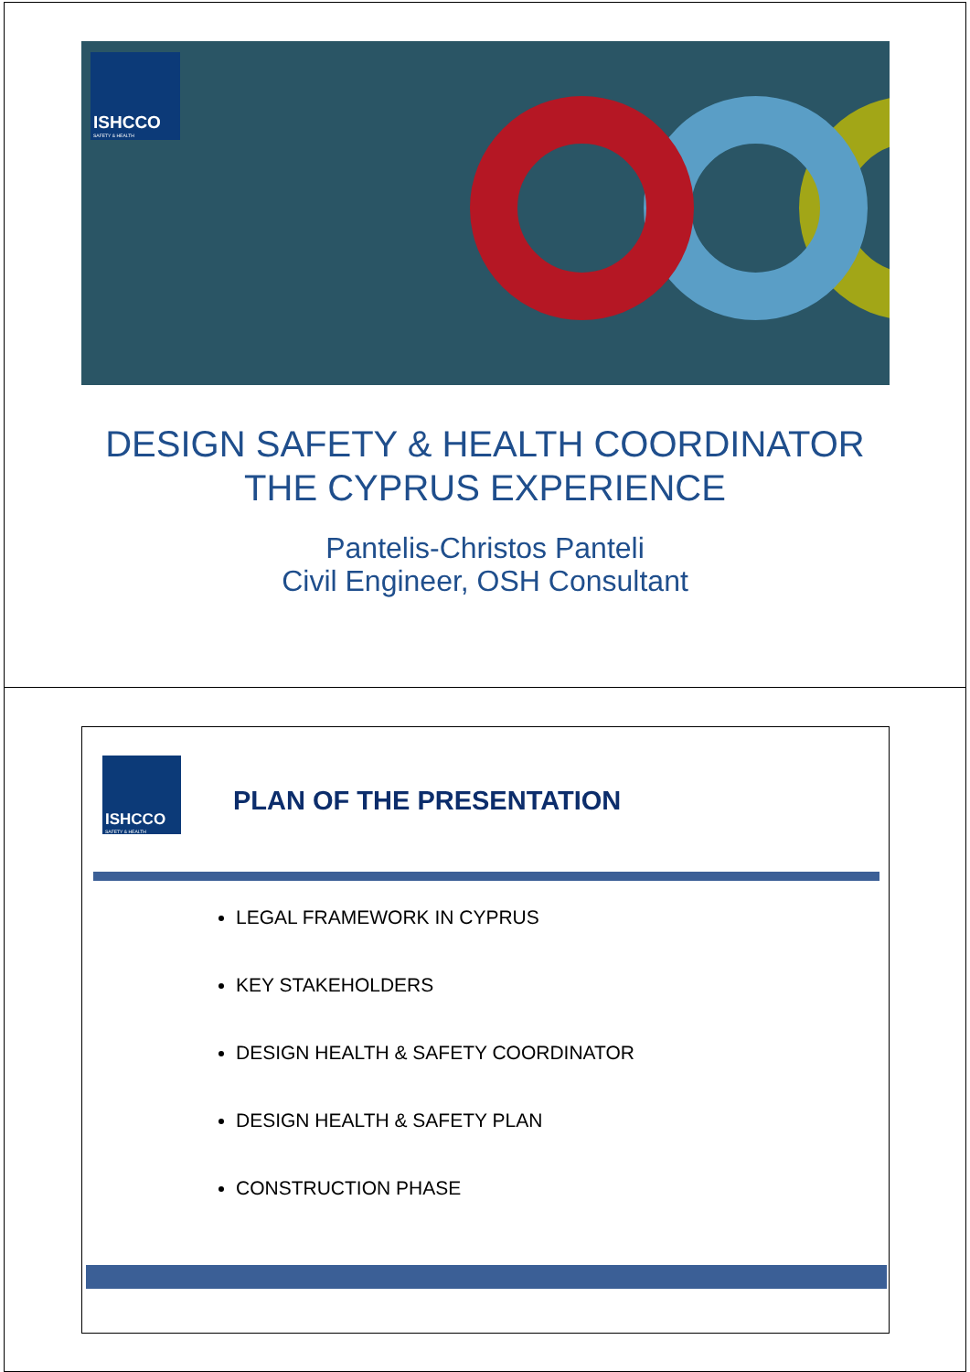ISHCCO
SAFETY & HEALTH
DESIGN SAFETY & HEALTH COORDINATOR
THE CYPRUS EXPERIENCE
Pantelis-Christos Panteli
Civil Engineer, OSH Consultant
ISHCCO
SAFETY & HEALTH
PLAN OF THE PRESENTATION
LEGAL FRAMEWORK IN CYPRUS
KEY STAKEHOLDERS
DESIGN HEALTH & SAFETY COORDINATOR
DESIGN HEALTH & SAFETY PLAN
CONSTRUCTION PHASE